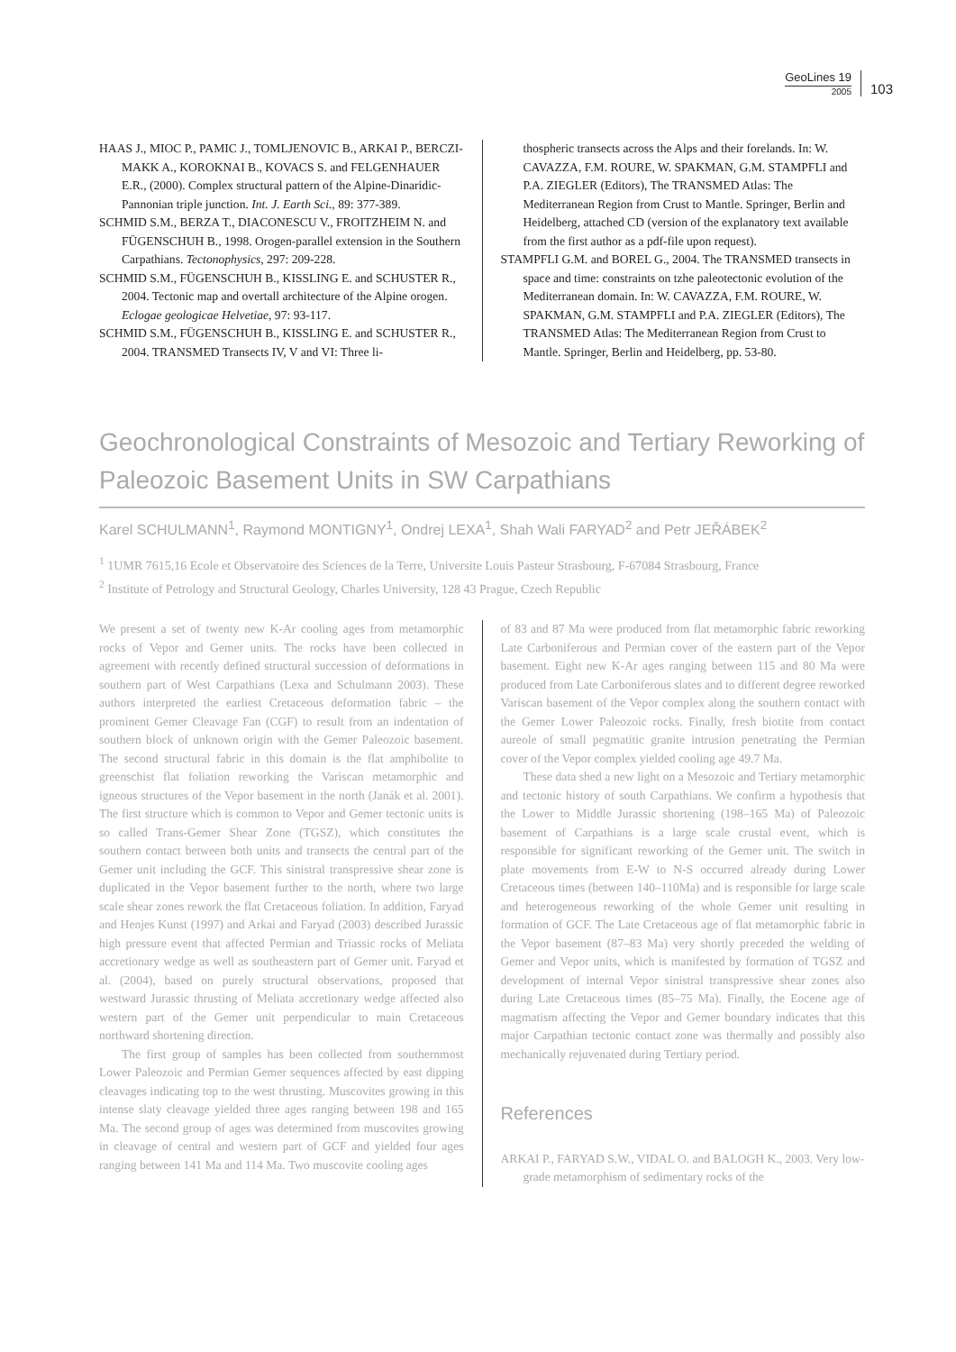GeoLines 19
2005
103
HAAS J., MIOC P., PAMIC J., TOMLJENOVIC B., ARKAI P., BERCZI-MAKK A., KOROKNAI B., KOVACS S. and FELGENHAUER E.R., (2000). Complex structural pattern of the Alpine-Dinaridic-Pannonian triple junction. Int. J. Earth Sci., 89: 377-389.
SCHMID S.M., BERZA T., DIACONESCU V., FROITZHEIM N. and FÜGENSCHUH B., 1998. Orogen-parallel extension in the Southern Carpathians. Tectonophysics, 297: 209-228.
SCHMID S.M., FÜGENSCHUH B., KISSLING E. and SCHUSTER R., 2004. Tectonic map and overtall architecture of the Alpine orogen. Eclogae geologicae Helvetiae, 97: 93-117.
SCHMID S.M., FÜGENSCHUH B., KISSLING E. and SCHUSTER R., 2004. TRANSMED Transects IV, V and VI: Three li-
thospheric transects across the Alps and their forelands. In: W. CAVAZZA, F.M. ROURE, W. SPAKMAN, G.M. STAMPFLI and P.A. ZIEGLER (Editors), The TRANSMED Atlas: The Mediterranean Region from Crust to Mantle. Springer, Berlin and Heidelberg, attached CD (version of the explanatory text available from the first author as a pdf-file upon request).
STAMPFLI G.M. and BOREL G., 2004. The TRANSMED transects in space and time: constraints on tzhe paleotectonic evolution of the Mediterranean domain. In: W. CAVAZZA, F.M. ROURE, W. SPAKMAN, G.M. STAMPFLI and P.A. ZIEGLER (Editors), The TRANSMED Atlas: The Mediterranean Region from Crust to Mantle. Springer, Berlin and Heidelberg, pp. 53-80.
Geochronological Constraints of Mesozoic and Tertiary Reworking of Paleozoic Basement Units in SW Carpathians
Karel SCHULMANN<sup>1</sup>, Raymond MONTIGNY<sup>1</sup>, Ondrej LEXA<sup>1</sup>, Shah Wali FARYAD<sup>2</sup> and Petr JEŘÁBEK<sup>2</sup>
<sup>1</sup> 1UMR 7615,16 Ecole et Observatoire des Sciences de la Terre, Universite Louis Pasteur Strasbourg, F-67084 Strasbourg, France
<sup>2</sup> Institute of Petrology and Structural Geology, Charles University, 128 43 Prague, Czech Republic
We present a set of twenty new K-Ar cooling ages from metamorphic rocks of Vepor and Gemer units. The rocks have been collected in agreement with recently defined structural succession of deformations in southern part of West Carpathians (Lexa and Schulmann 2003). These authors interpreted the earliest Cretaceous deformation fabric – the prominent Gemer Cleavage Fan (CGF) to result from an indentation of southern block of unknown origin with the Gemer Paleozoic basement. The second structural fabric in this domain is the flat amphibolite to greenschist flat foliation reworking the Variscan metamorphic and igneous structures of the Vepor basement in the north (Janák et al. 2001). The first structure which is common to Vepor and Gemer tectonic units is so called Trans-Gemer Shear Zone (TGSZ), which constitutes the southern contact between both units and transects the central part of the Gemer unit including the GCF. This sinistral transpressive shear zone is duplicated in the Vepor basement further to the north, where two large scale shear zones rework the flat Cretaceous foliation. In addition, Faryad and Henjes Kunst (1997) and Arkai and Faryad (2003) described Jurassic high pressure event that affected Permian and Triassic rocks of Meliata accretionary wedge as well as southeastern part of Gemer unit. Faryad et al. (2004), based on purely structural observations, proposed that westward Jurassic thrusting of Meliata accretionary wedge affected also western part of the Gemer unit perpendicular to main Cretaceous northward shortening direction.
The first group of samples has been collected from southernmost Lower Paleozoic and Permian Gemer sequences affected by east dipping cleavages indicating top to the west thrusting. Muscovites growing in this intense slaty cleavage yielded three ages ranging between 198 and 165 Ma. The second group of ages was determined from muscovites growing in cleavage of central and western part of GCF and yielded four ages ranging between 141 Ma and 114 Ma. Two muscovite cooling ages
of 83 and 87 Ma were produced from flat metamorphic fabric reworking Late Carboniferous and Permian cover of the eastern part of the Vepor basement. Eight new K-Ar ages ranging between 115 and 80 Ma were produced from Late Carboniferous slates and to different degree reworked Variscan basement of the Vepor complex along the southern contact with the Gemer Lower Paleozoic rocks. Finally, fresh biotite from contact aureole of small pegmatitic granite intrusion penetrating the Permian cover of the Vepor complex yielded cooling age 49.7 Ma.
These data shed a new light on a Mesozoic and Tertiary metamorphic and tectonic history of south Carpathians. We confirm a hypothesis that the Lower to Middle Jurassic shortening (198–165 Ma) of Paleozoic basement of Carpathians is a large scale crustal event, which is responsible for significant reworking of the Gemer unit. The switch in plate movements from E-W to N-S occurred already during Lower Cretaceous times (between 140–110Ma) and is responsible for large scale and heterogeneous reworking of the whole Gemer unit resulting in formation of GCF. The Late Cretaceous age of flat metamorphic fabric in the Vepor basement (87–83 Ma) very shortly preceded the welding of Gemer and Vepor units, which is manifested by formation of TGSZ and development of internal Vepor sinistral transpressive shear zones also during Late Cretaceous times (85–75 Ma). Finally, the Eocene age of magmatism affecting the Vepor and Gemer boundary indicates that this major Carpathian tectonic contact zone was thermally and possibly also mechanically rejuvenated during Tertiary period.
References
ARKAI P., FARYAD S.W., VIDAL O. and BALOGH K., 2003. Very low-grade metamorphism of sedimentary rocks of the